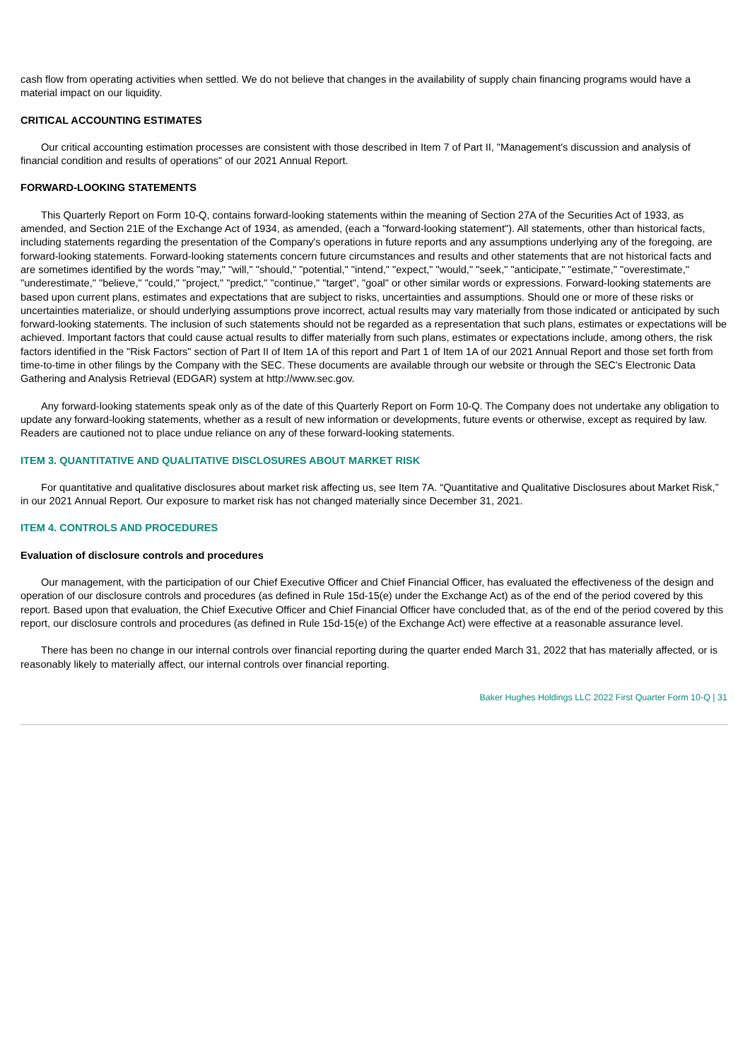cash flow from operating activities when settled. We do not believe that changes in the availability of supply chain financing programs would have a material impact on our liquidity.
CRITICAL ACCOUNTING ESTIMATES
Our critical accounting estimation processes are consistent with those described in Item 7 of Part II, "Management's discussion and analysis of financial condition and results of operations" of our 2021 Annual Report.
FORWARD-LOOKING STATEMENTS
This Quarterly Report on Form 10-Q, contains forward-looking statements within the meaning of Section 27A of the Securities Act of 1933, as amended, and Section 21E of the Exchange Act of 1934, as amended, (each a "forward-looking statement"). All statements, other than historical facts, including statements regarding the presentation of the Company's operations in future reports and any assumptions underlying any of the foregoing, are forward-looking statements. Forward-looking statements concern future circumstances and results and other statements that are not historical facts and are sometimes identified by the words "may," "will," "should," "potential," "intend," "expect," "would," "seek," "anticipate," "estimate," "overestimate," "underestimate," "believe," "could," "project," "predict," "continue," "target", "goal" or other similar words or expressions. Forward-looking statements are based upon current plans, estimates and expectations that are subject to risks, uncertainties and assumptions. Should one or more of these risks or uncertainties materialize, or should underlying assumptions prove incorrect, actual results may vary materially from those indicated or anticipated by such forward-looking statements. The inclusion of such statements should not be regarded as a representation that such plans, estimates or expectations will be achieved. Important factors that could cause actual results to differ materially from such plans, estimates or expectations include, among others, the risk factors identified in the "Risk Factors" section of Part II of Item 1A of this report and Part 1 of Item 1A of our 2021 Annual Report and those set forth from time-to-time in other filings by the Company with the SEC. These documents are available through our website or through the SEC's Electronic Data Gathering and Analysis Retrieval (EDGAR) system at http://www.sec.gov.
Any forward-looking statements speak only as of the date of this Quarterly Report on Form 10-Q. The Company does not undertake any obligation to update any forward-looking statements, whether as a result of new information or developments, future events or otherwise, except as required by law. Readers are cautioned not to place undue reliance on any of these forward-looking statements.
ITEM 3. QUANTITATIVE AND QUALITATIVE DISCLOSURES ABOUT MARKET RISK
For quantitative and qualitative disclosures about market risk affecting us, see Item 7A. “Quantitative and Qualitative Disclosures about Market Risk,” in our 2021 Annual Report. Our exposure to market risk has not changed materially since December 31, 2021.
ITEM 4. CONTROLS AND PROCEDURES
Evaluation of disclosure controls and procedures
Our management, with the participation of our Chief Executive Officer and Chief Financial Officer, has evaluated the effectiveness of the design and operation of our disclosure controls and procedures (as defined in Rule 15d-15(e) under the Exchange Act) as of the end of the period covered by this report. Based upon that evaluation, the Chief Executive Officer and Chief Financial Officer have concluded that, as of the end of the period covered by this report, our disclosure controls and procedures (as defined in Rule 15d-15(e) of the Exchange Act) were effective at a reasonable assurance level.
There has been no change in our internal controls over financial reporting during the quarter ended March 31, 2022 that has materially affected, or is reasonably likely to materially affect, our internal controls over financial reporting.
Baker Hughes Holdings LLC 2022 First Quarter Form 10-Q | 31